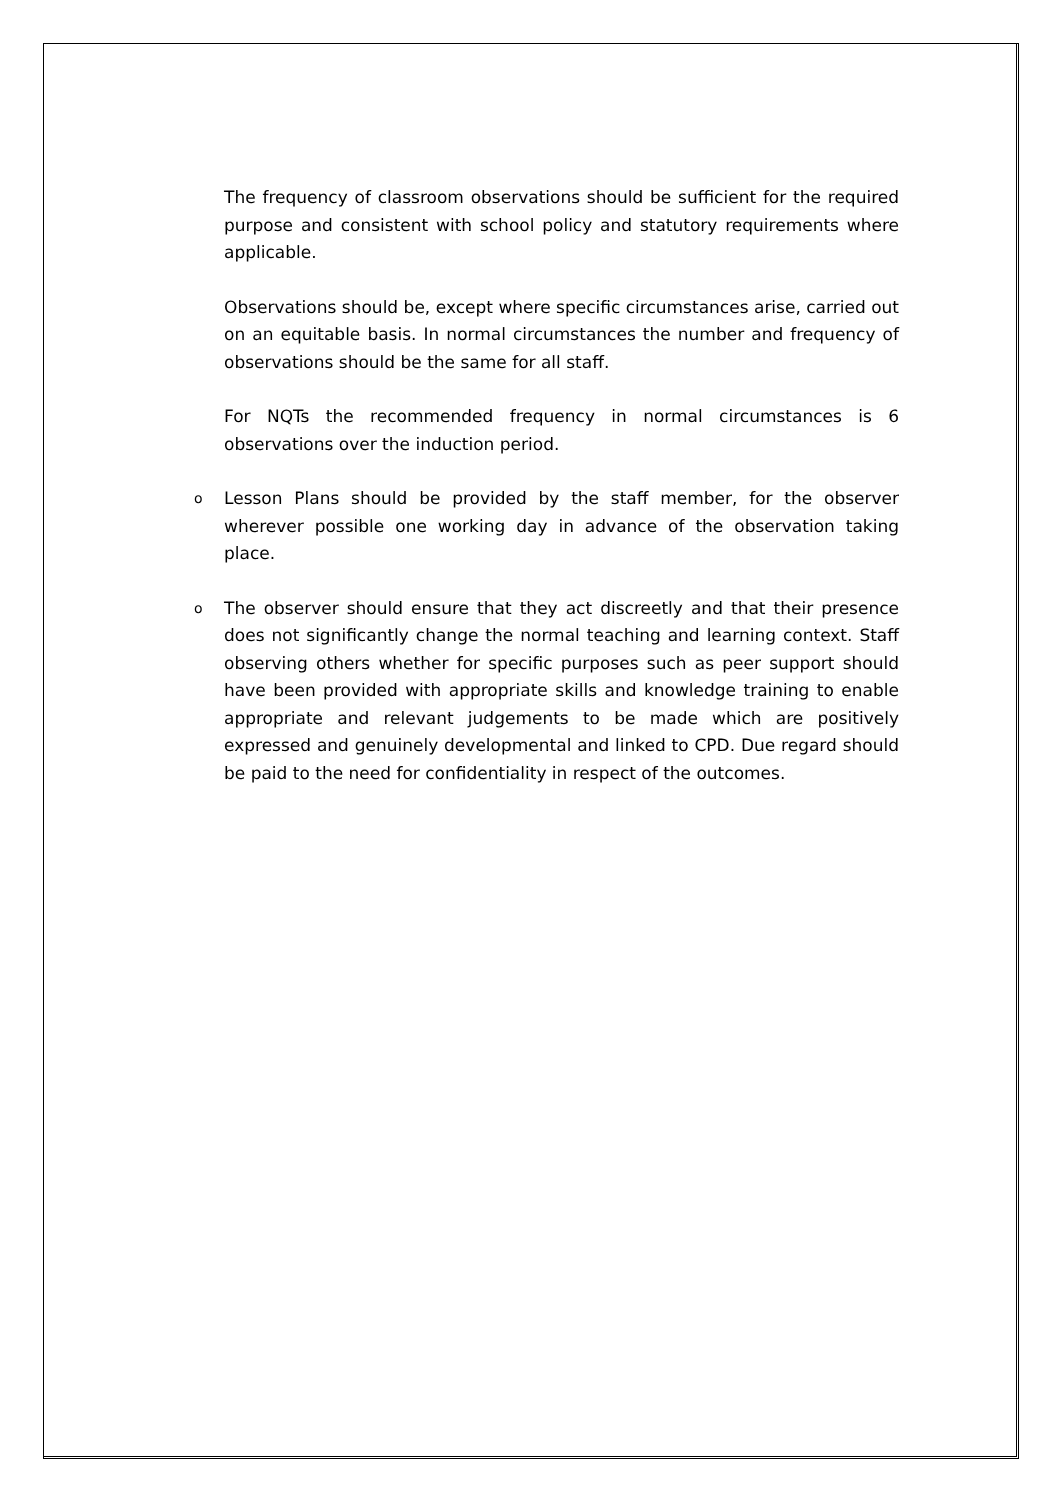The frequency of classroom observations should be sufficient for the required purpose and consistent with school policy and statutory requirements where applicable.
Observations should be, except where specific circumstances arise, carried out on an equitable basis. In normal circumstances the number and frequency of observations should be the same for all staff.
For NQTs the recommended frequency in normal circumstances is 6 observations over the induction period.
o Lesson Plans should be provided by the staff member, for the observer wherever possible one working day in advance of the observation taking place.
o The observer should ensure that they act discreetly and that their presence does not significantly change the normal teaching and learning context. Staff observing others whether for specific purposes such as peer support should have been provided with appropriate skills and knowledge training to enable appropriate and relevant judgements to be made which are positively expressed and genuinely developmental and linked to CPD. Due regard should be paid to the need for confidentiality in respect of the outcomes.